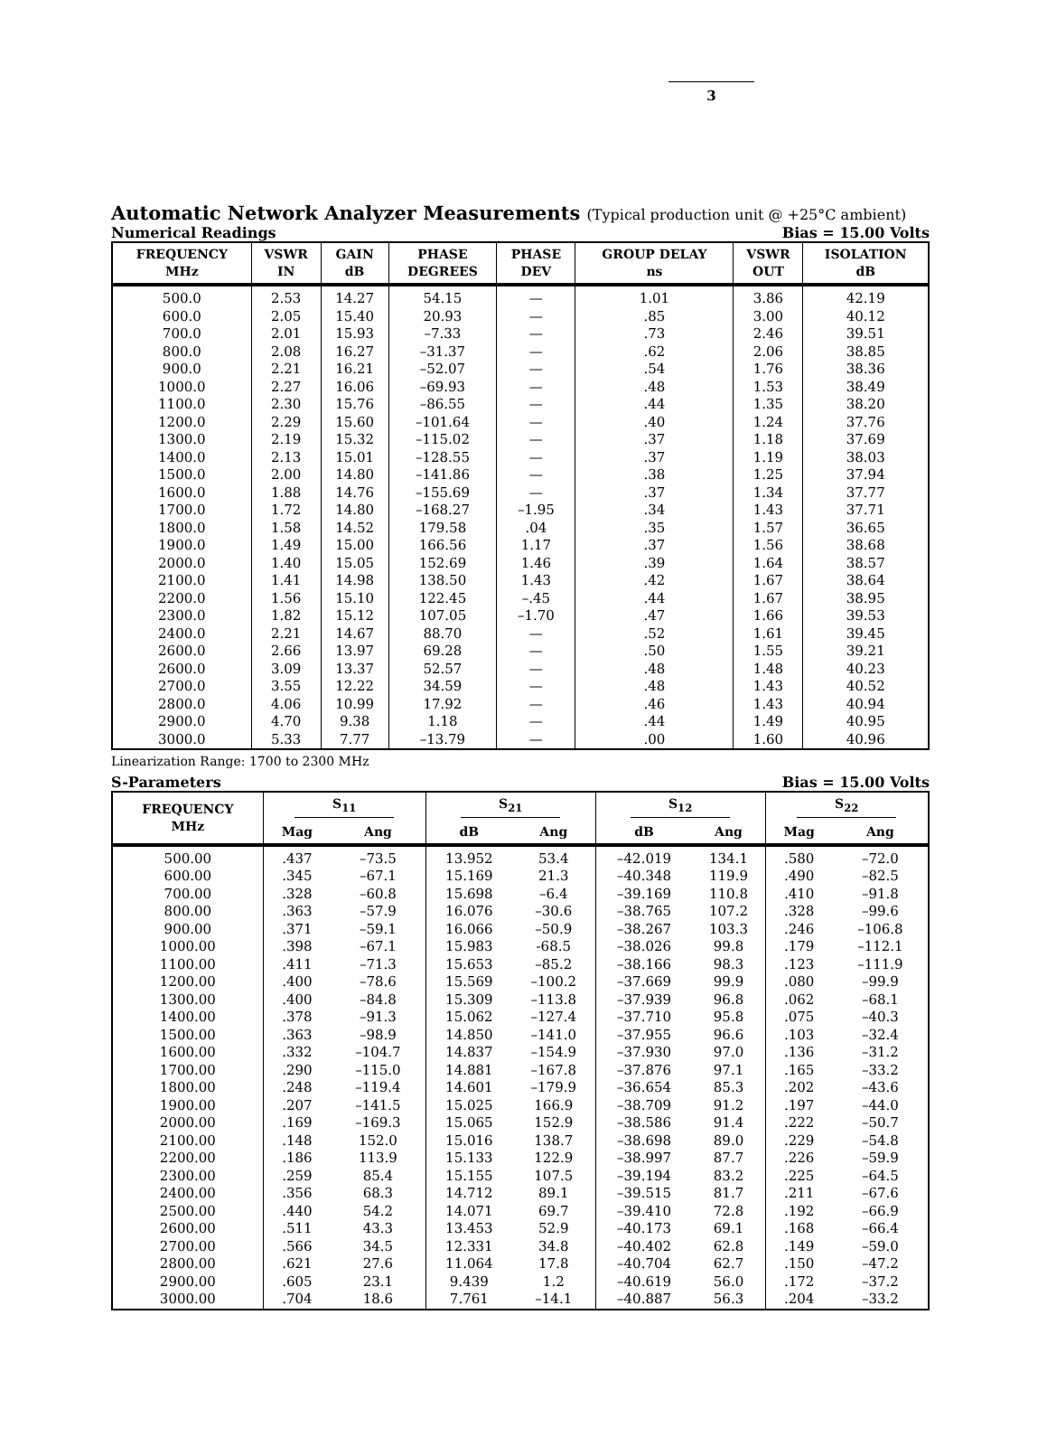3
Automatic Network Analyzer Measurements (Typical production unit @ +25°C ambient)
Numerical Readings Bias = 15.00 Volts
| FREQUENCY MHz | VSWR IN | GAIN dB | PHASE DEGREES | PHASE DEV | GROUP DELAY ns | VSWR OUT | ISOLATION dB |
| --- | --- | --- | --- | --- | --- | --- | --- |
| 500.0 | 2.53 | 14.27 | 54.15 | — | 1.01 | 3.86 | 42.19 |
| 600.0 | 2.05 | 15.40 | 20.93 | — | .85 | 3.00 | 40.12 |
| 700.0 | 2.01 | 15.93 | –7.33 | — | .73 | 2.46 | 39.51 |
| 800.0 | 2.08 | 16.27 | –31.37 | — | .62 | 2.06 | 38.85 |
| 900.0 | 2.21 | 16.21 | –52.07 | — | .54 | 1.76 | 38.36 |
| 1000.0 | 2.27 | 16.06 | –69.93 | — | .48 | 1.53 | 38.49 |
| 1100.0 | 2.30 | 15.76 | –86.55 | — | .44 | 1.35 | 38.20 |
| 1200.0 | 2.29 | 15.60 | –101.64 | — | .40 | 1.24 | 37.76 |
| 1300.0 | 2.19 | 15.32 | –115.02 | — | .37 | 1.18 | 37.69 |
| 1400.0 | 2.13 | 15.01 | –128.55 | — | .37 | 1.19 | 38.03 |
| 1500.0 | 2.00 | 14.80 | –141.86 | — | .38 | 1.25 | 37.94 |
| 1600.0 | 1.88 | 14.76 | –155.69 | — | .37 | 1.34 | 37.77 |
| 1700.0 | 1.72 | 14.80 | –168.27 | –1.95 | .34 | 1.43 | 37.71 |
| 1800.0 | 1.58 | 14.52 | 179.58 | .04 | .35 | 1.57 | 36.65 |
| 1900.0 | 1.49 | 15.00 | 166.56 | 1.17 | .37 | 1.56 | 38.68 |
| 2000.0 | 1.40 | 15.05 | 152.69 | 1.46 | .39 | 1.64 | 38.57 |
| 2100.0 | 1.41 | 14.98 | 138.50 | 1.43 | .42 | 1.67 | 38.64 |
| 2200.0 | 1.56 | 15.10 | 122.45 | –.45 | .44 | 1.67 | 38.95 |
| 2300.0 | 1.82 | 15.12 | 107.05 | –1.70 | .47 | 1.66 | 39.53 |
| 2400.0 | 2.21 | 14.67 | 88.70 | — | .52 | 1.61 | 39.45 |
| 2600.0 | 2.66 | 13.97 | 69.28 | — | .50 | 1.55 | 39.21 |
| 2600.0 | 3.09 | 13.37 | 52.57 | — | .48 | 1.48 | 40.23 |
| 2700.0 | 3.55 | 12.22 | 34.59 | — | .48 | 1.43 | 40.52 |
| 2800.0 | 4.06 | 10.99 | 17.92 | — | .46 | 1.43 | 40.94 |
| 2900.0 | 4.70 | 9.38 | 1.18 | — | .44 | 1.49 | 40.95 |
| 3000.0 | 5.33 | 7.77 | –13.79 | — | .00 | 1.60 | 40.96 |
Linearization Range: 1700 to 2300 MHz
S-Parameters Bias = 15.00 Volts
| FREQUENCY MHz | S<sub>11</sub> | | S<sub>21</sub> | | S<sub>12</sub> | | S<sub>22</sub> | |
| --- | --- | --- | --- | --- | --- | --- | --- | --- |
| | Mag | Ang | dB | Ang | dB | Ang | Mag | Ang |
| 500.00 | .437 | –73.5 | 13.952 | 53.4 | –42.019 | 134.1 | .580 | –72.0 |
| 600.00 | .345 | –67.1 | 15.169 | 21.3 | –40.348 | 119.9 | .490 | –82.5 |
| 700.00 | .328 | –60.8 | 15.698 | –6.4 | –39.169 | 110.8 | .410 | –91.8 |
| 800.00 | .363 | –57.9 | 16.076 | –30.6 | –38.765 | 107.2 | .328 | –99.6 |
| 900.00 | .371 | –59.1 | 16.066 | –50.9 | –38.267 | 103.3 | .246 | –106.8 |
| 1000.00 | .398 | –67.1 | 15.983 | -68.5 | –38.026 | 99.8 | .179 | –112.1 |
| 1100.00 | .411 | –71.3 | 15.653 | –85.2 | –38.166 | 98.3 | .123 | –111.9 |
| 1200.00 | .400 | –78.6 | 15.569 | –100.2 | –37.669 | 99.9 | .080 | –99.9 |
| 1300.00 | .400 | –84.8 | 15.309 | –113.8 | –37.939 | 96.8 | .062 | –68.1 |
| 1400.00 | .378 | –91.3 | 15.062 | –127.4 | –37.710 | 95.8 | .075 | –40.3 |
| 1500.00 | .363 | –98.9 | 14.850 | –141.0 | –37.955 | 96.6 | .103 | –32.4 |
| 1600.00 | .332 | –104.7 | 14.837 | –154.9 | –37.930 | 97.0 | .136 | –31.2 |
| 1700.00 | .290 | –115.0 | 14.881 | –167.8 | –37.876 | 97.1 | .165 | –33.2 |
| 1800.00 | .248 | –119.4 | 14.601 | –179.9 | –36.654 | 85.3 | .202 | –43.6 |
| 1900.00 | .207 | –141.5 | 15.025 | 166.9 | –38.709 | 91.2 | .197 | –44.0 |
| 2000.00 | .169 | –169.3 | 15.065 | 152.9 | –38.586 | 91.4 | .222 | –50.7 |
| 2100.00 | .148 | 152.0 | 15.016 | 138.7 | –38.698 | 89.0 | .229 | –54.8 |
| 2200.00 | .186 | 113.9 | 15.133 | 122.9 | –38.997 | 87.7 | .226 | –59.9 |
| 2300.00 | .259 | 85.4 | 15.155 | 107.5 | –39.194 | 83.2 | .225 | –64.5 |
| 2400.00 | .356 | 68.3 | 14.712 | 89.1 | –39.515 | 81.7 | .211 | –67.6 |
| 2500.00 | .440 | 54.2 | 14.071 | 69.7 | –39.410 | 72.8 | .192 | –66.9 |
| 2600.00 | .511 | 43.3 | 13.453 | 52.9 | –40.173 | 69.1 | .168 | –66.4 |
| 2700.00 | .566 | 34.5 | 12.331 | 34.8 | –40.402 | 62.8 | .149 | –59.0 |
| 2800.00 | .621 | 27.6 | 11.064 | 17.8 | –40.704 | 62.7 | .150 | –47.2 |
| 2900.00 | .605 | 23.1 | 9.439 | 1.2 | –40.619 | 56.0 | .172 | –37.2 |
| 3000.00 | .704 | 18.6 | 7.761 | –14.1 | –40.887 | 56.3 | .204 | –33.2 |